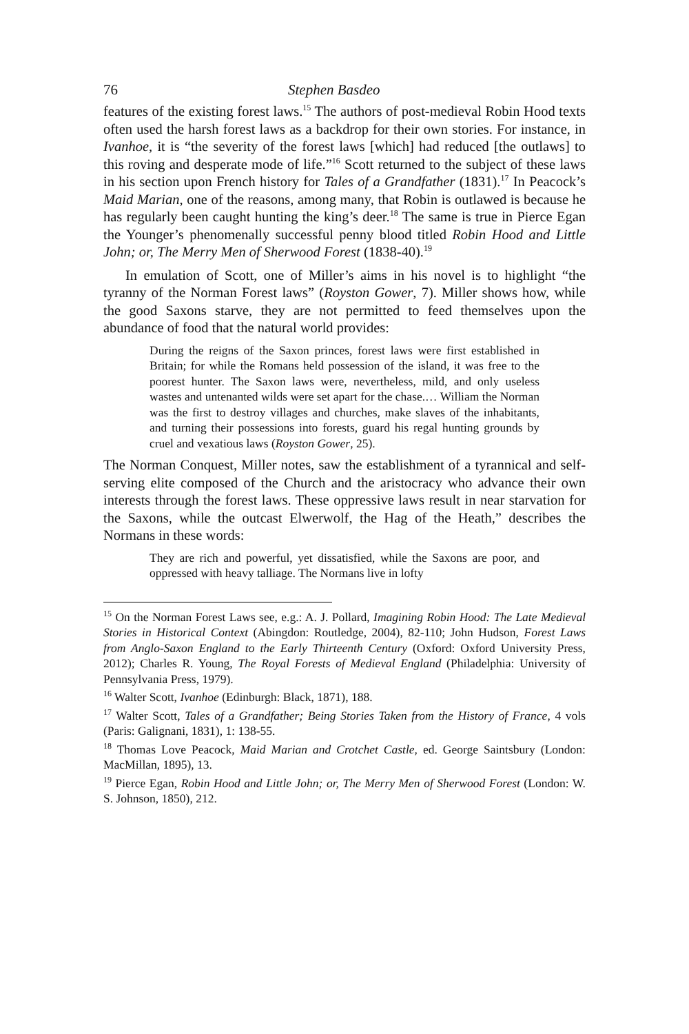76 Stephen Basdeo
features of the existing forest laws.<sup>15</sup> The authors of post-medieval Robin Hood texts often used the harsh forest laws as a backdrop for their own stories. For instance, in Ivanhoe, it is “the severity of the forest laws [which] had reduced [the outlaws] to this roving and desperate mode of life.”<sup>16</sup> Scott returned to the subject of these laws in his section upon French history for Tales of a Grandfather (1831).<sup>17</sup> In Peacock’s Maid Marian, one of the reasons, among many, that Robin is outlawed is because he has regularly been caught hunting the king’s deer.<sup>18</sup> The same is true in Pierce Egan the Younger’s phenomenally successful penny blood titled Robin Hood and Little John; or, The Merry Men of Sherwood Forest (1838-40).<sup>19</sup>
In emulation of Scott, one of Miller’s aims in his novel is to highlight “the tyranny of the Norman Forest laws” (Royston Gower, 7). Miller shows how, while the good Saxons starve, they are not permitted to feed themselves upon the abundance of food that the natural world provides:
During the reigns of the Saxon princes, forest laws were first established in Britain; for while the Romans held possession of the island, it was free to the poorest hunter. The Saxon laws were, nevertheless, mild, and only useless wastes and untenanted wilds were set apart for the chase.… William the Norman was the first to destroy villages and churches, make slaves of the inhabitants, and turning their possessions into forests, guard his regal hunting grounds by cruel and vexatious laws (Royston Gower, 25).
The Norman Conquest, Miller notes, saw the establishment of a tyrannical and self-serving elite composed of the Church and the aristocracy who advance their own interests through the forest laws. These oppressive laws result in near starvation for the Saxons, while the outcast Elwerwolf, the Hag of the Heath,” describes the Normans in these words:
They are rich and powerful, yet dissatisfied, while the Saxons are poor, and oppressed with heavy talliage. The Normans live in lofty
<sup>15</sup> On the Norman Forest Laws see, e.g.: A. J. Pollard, Imagining Robin Hood: The Late Medieval Stories in Historical Context (Abingdon: Routledge, 2004), 82-110; John Hudson, Forest Laws from Anglo-Saxon England to the Early Thirteenth Century (Oxford: Oxford University Press, 2012); Charles R. Young, The Royal Forests of Medieval England (Philadelphia: University of Pennsylvania Press, 1979).
<sup>16</sup> Walter Scott, Ivanhoe (Edinburgh: Black, 1871), 188.
<sup>17</sup> Walter Scott, Tales of a Grandfather; Being Stories Taken from the History of France, 4 vols (Paris: Galignani, 1831), 1: 138-55.
<sup>18</sup> Thomas Love Peacock, Maid Marian and Crotchet Castle, ed. George Saintsbury (London: MacMillan, 1895), 13.
<sup>19</sup> Pierce Egan, Robin Hood and Little John; or, The Merry Men of Sherwood Forest (London: W. S. Johnson, 1850), 212.